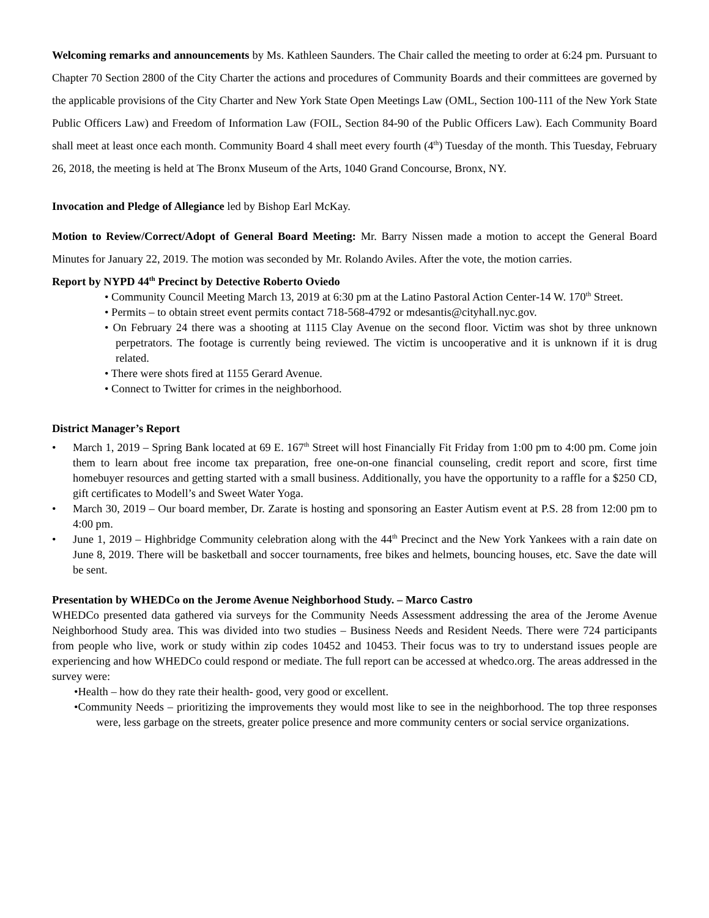Welcoming remarks and announcements by Ms. Kathleen Saunders. The Chair called the meeting to order at 6:24 pm. Pursuant to Chapter 70 Section 2800 of the City Charter the actions and procedures of Community Boards and their committees are governed by the applicable provisions of the City Charter and New York State Open Meetings Law (OML, Section 100-111 of the New York State Public Officers Law) and Freedom of Information Law (FOIL, Section 84-90 of the Public Officers Law). Each Community Board shall meet at least once each month. Community Board 4 shall meet every fourth (4<sup>th</sup>) Tuesday of the month. This Tuesday, February 26, 2018, the meeting is held at The Bronx Museum of the Arts, 1040 Grand Concourse, Bronx, NY.
Invocation and Pledge of Allegiance led by Bishop Earl McKay.
Motion to Review/Correct/Adopt of General Board Meeting: Mr. Barry Nissen made a motion to accept the General Board Minutes for January 22, 2019. The motion was seconded by Mr. Rolando Aviles. After the vote, the motion carries.
Report by NYPD 44<sup>th</sup> Precinct by Detective Roberto Oviedo
• Community Council Meeting March 13, 2019 at 6:30 pm at the Latino Pastoral Action Center-14 W. 170<sup>th</sup> Street.
• Permits – to obtain street event permits contact 718-568-4792 or mdesantis@cityhall.nyc.gov.
• On February 24 there was a shooting at 1115 Clay Avenue on the second floor. Victim was shot by three unknown perpetrators. The footage is currently being reviewed. The victim is uncooperative and it is unknown if it is drug related.
• There were shots fired at 1155 Gerard Avenue.
• Connect to Twitter for crimes in the neighborhood.
District Manager’s Report
• March 1, 2019 – Spring Bank located at 69 E. 167<sup>th</sup> Street will host Financially Fit Friday from 1:00 pm to 4:00 pm. Come join them to learn about free income tax preparation, free one-on-one financial counseling, credit report and score, first time homebuyer resources and getting started with a small business. Additionally, you have the opportunity to a raffle for a $250 CD, gift certificates to Modell’s and Sweet Water Yoga.
• March 30, 2019 – Our board member, Dr. Zarate is hosting and sponsoring an Easter Autism event at P.S. 28 from 12:00 pm to 4:00 pm.
• June 1, 2019 – Highbridge Community celebration along with the 44<sup>th</sup> Precinct and the New York Yankees with a rain date on June 8, 2019. There will be basketball and soccer tournaments, free bikes and helmets, bouncing houses, etc. Save the date will be sent.
Presentation by WHEDCo on the Jerome Avenue Neighborhood Study. – Marco Castro
WHEDCo presented data gathered via surveys for the Community Needs Assessment addressing the area of the Jerome Avenue Neighborhood Study area. This was divided into two studies – Business Needs and Resident Needs. There were 724 participants from people who live, work or study within zip codes 10452 and 10453. Their focus was to try to understand issues people are experiencing and how WHEDCo could respond or mediate. The full report can be accessed at whedco.org. The areas addressed in the survey were:
•Health – how do they rate their health- good, very good or excellent.
•Community Needs – prioritizing the improvements they would most like to see in the neighborhood. The top three responses were, less garbage on the streets, greater police presence and more community centers or social service organizations.